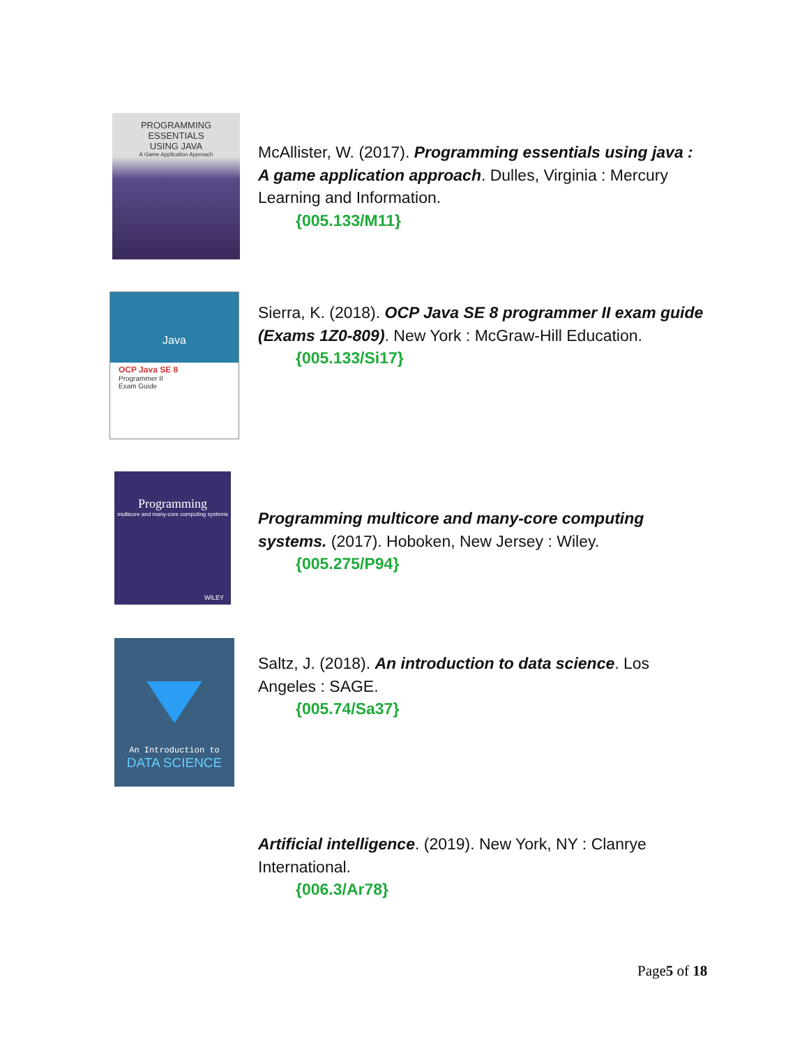PROGRAMMING
ESSENTIALS
USING JAVA
A Game Application Approach
McAllister, W. (2017). Programming essentials using java : A game application approach. Dulles, Virginia : Mercury Learning and Information.
{005.133/M11}
Java
OCP Java SE 8
Programmer II
Exam Guide
Sierra, K. (2018). OCP Java SE 8 programmer II exam guide (Exams 1Z0-809). New York : McGraw-Hill Education.
{005.133/Si17}
Programming
multicore and many-core computing systems
WILEY
Programming multicore and many-core computing systems. (2017). Hoboken, New Jersey : Wiley.
{005.275/P94}
An Introduction to
DATA SCIENCE
Saltz, J. (2018). An introduction to data science. Los Angeles : SAGE.
{005.74/Sa37}
Artificial intelligence. (2019). New York, NY : Clanrye International.
{006.3/Ar78}
Page5 of 18